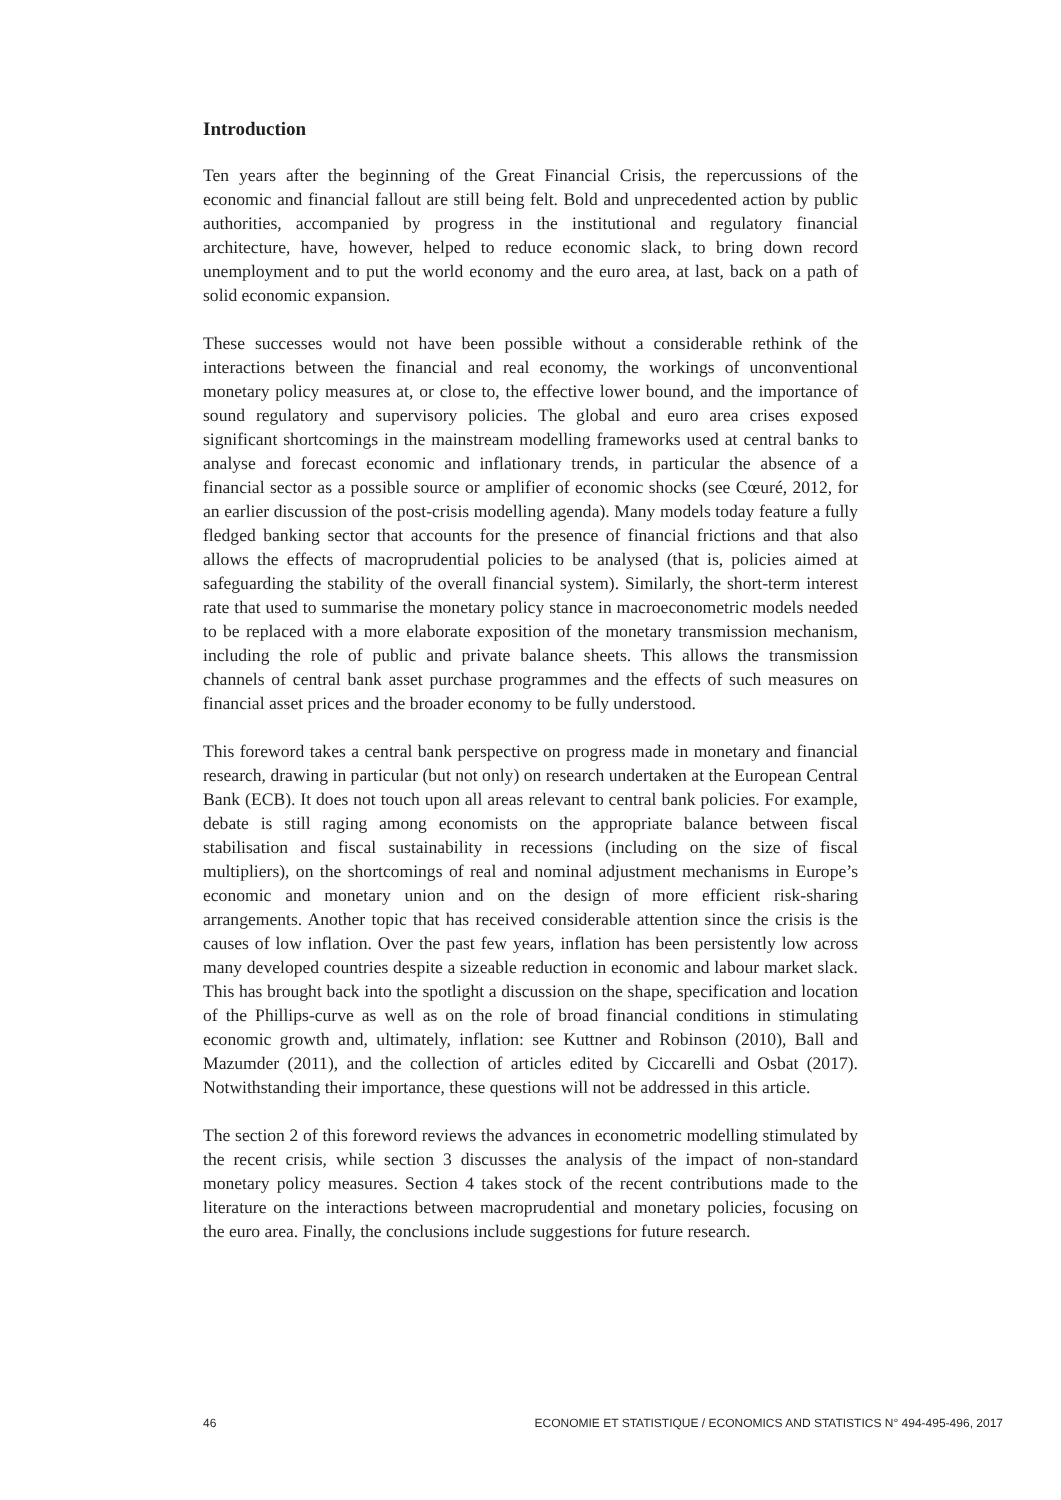Introduction
Ten years after the beginning of the Great Financial Crisis, the repercussions of the economic and financial fallout are still being felt. Bold and unprecedented action by public authorities, accompanied by progress in the institutional and regulatory financial architecture, have, however, helped to reduce economic slack, to bring down record unemployment and to put the world economy and the euro area, at last, back on a path of solid economic expansion.
These successes would not have been possible without a considerable rethink of the interactions between the financial and real economy, the workings of unconventional monetary policy measures at, or close to, the effective lower bound, and the importance of sound regulatory and supervisory policies. The global and euro area crises exposed significant shortcomings in the mainstream modelling frameworks used at central banks to analyse and forecast economic and inflationary trends, in particular the absence of a financial sector as a possible source or amplifier of economic shocks (see Cœuré, 2012, for an earlier discussion of the post-crisis modelling agenda). Many models today feature a fully fledged banking sector that accounts for the presence of financial frictions and that also allows the effects of macroprudential policies to be analysed (that is, policies aimed at safeguarding the stability of the overall financial system). Similarly, the short-term interest rate that used to summarise the monetary policy stance in macroeconometric models needed to be replaced with a more elaborate exposition of the monetary transmission mechanism, including the role of public and private balance sheets. This allows the transmission channels of central bank asset purchase programmes and the effects of such measures on financial asset prices and the broader economy to be fully understood.
This foreword takes a central bank perspective on progress made in monetary and financial research, drawing in particular (but not only) on research undertaken at the European Central Bank (ECB). It does not touch upon all areas relevant to central bank policies. For example, debate is still raging among economists on the appropriate balance between fiscal stabilisation and fiscal sustainability in recessions (including on the size of fiscal multipliers), on the shortcomings of real and nominal adjustment mechanisms in Europe’s economic and monetary union and on the design of more efficient risk-sharing arrangements. Another topic that has received considerable attention since the crisis is the causes of low inflation. Over the past few years, inflation has been persistently low across many developed countries despite a sizeable reduction in economic and labour market slack. This has brought back into the spotlight a discussion on the shape, specification and location of the Phillips-curve as well as on the role of broad financial conditions in stimulating economic growth and, ultimately, inflation: see Kuttner and Robinson (2010), Ball and Mazumder (2011), and the collection of articles edited by Ciccarelli and Osbat (2017). Notwithstanding their importance, these questions will not be addressed in this article.
The section 2 of this foreword reviews the advances in econometric modelling stimulated by the recent crisis, while section 3 discusses the analysis of the impact of non-standard monetary policy measures. Section 4 takes stock of the recent contributions made to the literature on the interactions between macroprudential and monetary policies, focusing on the euro area. Finally, the conclusions include suggestions for future research.
46 ECONOMIE ET STATISTIQUE / ECONOMICS AND STATISTICS N° 494-495-496, 2017